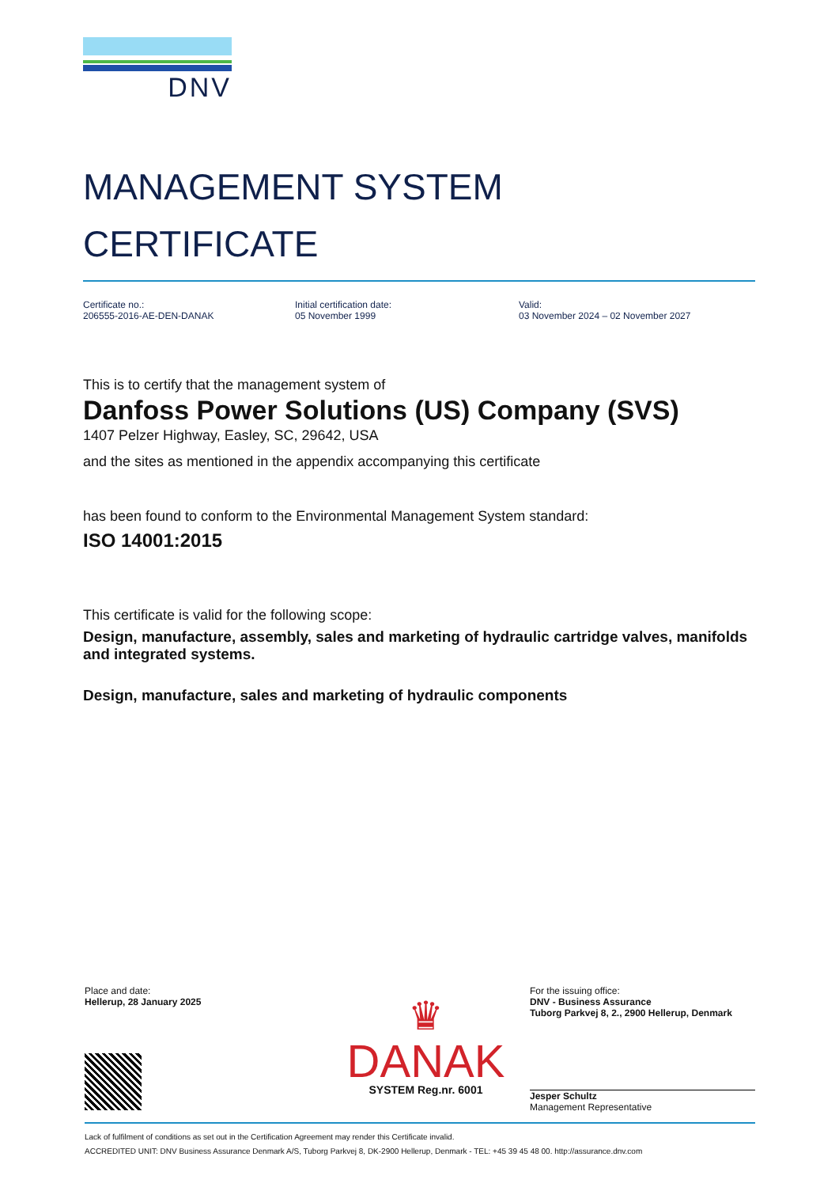DNV
MANAGEMENT SYSTEM
CERTIFICATE
Certificate no.:
206555-2016-AE-DEN-DANAK
Initial certification date:
05 November 1999
Valid:
03 November 2024 – 02 November 2027
This is to certify that the management system of
Danfoss Power Solutions (US) Company (SVS)
1407 Pelzer Highway, Easley, SC, 29642, USA
and the sites as mentioned in the appendix accompanying this certificate
has been found to conform to the Environmental Management System standard:
ISO 14001:2015
This certificate is valid for the following scope:
Design, manufacture, assembly, sales and marketing of hydraulic cartridge valves, manifolds and integrated systems.
Design, manufacture, sales and marketing of hydraulic components
Place and date:
Hellerup, 28 January 2025
♛
DANAK
SYSTEM Reg.nr. 6001
For the issuing office:
DNV - Business Assurance
Tuborg Parkvej 8, 2., 2900 Hellerup, Denmark
Jesper Schultz
Management Representative
Lack of fulfilment of conditions as set out in the Certification Agreement may render this Certificate invalid.
ACCREDITED UNIT: DNV Business Assurance Denmark A/S, Tuborg Parkvej 8, DK-2900 Hellerup, Denmark - TEL: +45 39 45 48 00. http://assurance.dnv.com